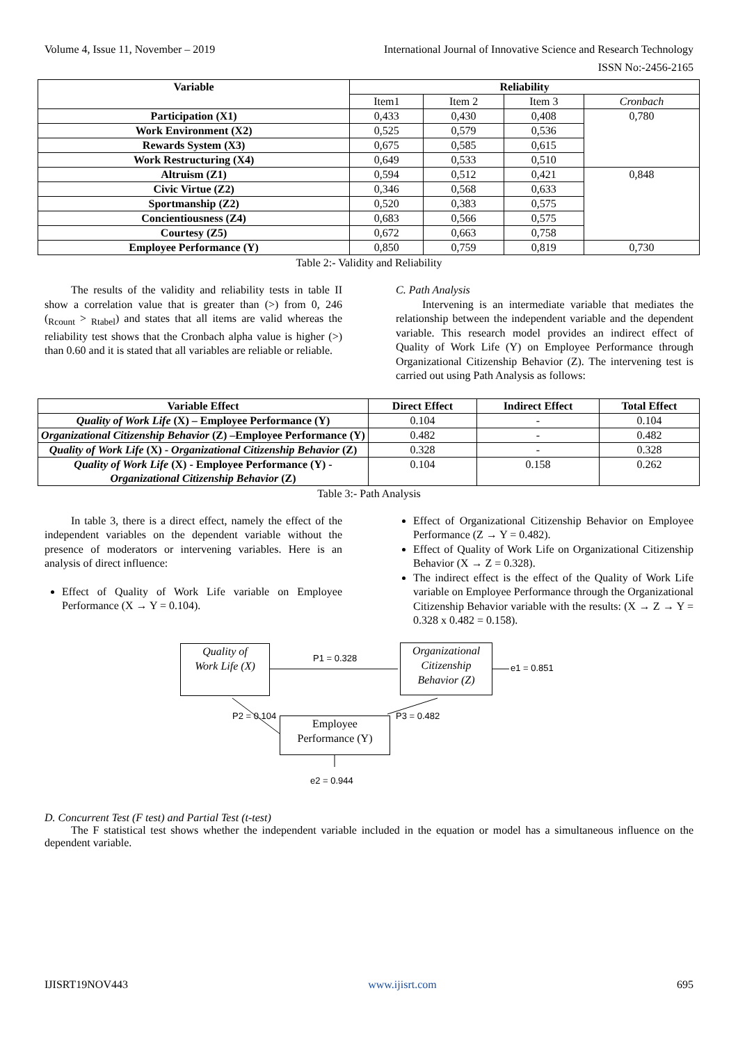Volume 4, Issue 11, November – 2019 International Journal of Innovative Science and Research Technology
ISSN No:-2456-2165
| Variable | Reliability | | | |
| --- | --- | --- | --- | --- |
| | Item1 | Item 2 | Item 3 | Cronbach |
| Participation (X1) | 0,433 | 0,430 | 0,408 | 0,780 |
| Work Environment (X2) | 0,525 | 0,579 | 0,536 | |
| Rewards System (X3) | 0,675 | 0,585 | 0,615 | |
| Work Restructuring (X4) | 0,649 | 0,533 | 0,510 | |
| Altruism (Z1) | 0,594 | 0,512 | 0,421 | 0,848 |
| Civic Virtue (Z2) | 0,346 | 0,568 | 0,633 | |
| Sportmanship (Z2) | 0,520 | 0,383 | 0,575 | |
| Concientiousness (Z4) | 0,683 | 0,566 | 0,575 | |
| Courtesy (Z5) | 0,672 | 0,663 | 0,758 | |
| Employee Performance (Y) | 0,850 | 0,759 | 0,819 | 0,730 |
Table 2:- Validity and Reliability
The results of the validity and reliability tests in table II show a correlation value that is greater than (>) from 0, 246 (<sub>Rcount</sub> > <sub>Rtabel</sub>) and states that all items are valid whereas the reliability test shows that the Cronbach alpha value is higher (>) than 0.60 and it is stated that all variables are reliable or reliable.
C. Path Analysis
Intervening is an intermediate variable that mediates the relationship between the independent variable and the dependent variable. This research model provides an indirect effect of Quality of Work Life (Y) on Employee Performance through Organizational Citizenship Behavior (Z). The intervening test is carried out using Path Analysis as follows:
| Variable Effect | Direct Effect | Indirect Effect | Total Effect |
| --- | --- | --- | --- |
| Quality of Work Life (X) – Employee Performance (Y) | 0.104 | - | 0.104 |
| Organizational Citizenship Behavior (Z) –Employee Performance (Y) | 0.482 | - | 0.482 |
| Quality of Work Life (X) - Organizational Citizenship Behavior (Z) | 0.328 | - | 0.328 |
| Quality of Work Life (X) - Employee Performance (Y) - Organizational Citizenship Behavior (Z) | 0.104 | 0.158 | 0.262 |
Table 3:- Path Analysis
In table 3, there is a direct effect, namely the effect of the independent variables on the dependent variable without the presence of moderators or intervening variables. Here is an analysis of direct influence:
Effect of Quality of Work Life variable on Employee Performance (X → Y = 0.104).
Effect of Organizational Citizenship Behavior on Employee Performance (Z → Y = 0.482).
Effect of Quality of Work Life on Organizational Citizenship Behavior (X → Z = 0.328).
The indirect effect is the effect of the Quality of Work Life variable on Employee Performance through the Organizational Citizenship Behavior variable with the results: (X → Z → Y = 0.328 x 0.482 = 0.158).
Quality of
Work Life (X)
P1 = 0.328
Organizational
Citizenship
Behavior (Z)
e1 = 0.851
P2 = 0.104
Employee
Performance (Y)
P3 = 0.482
e2 = 0.944
D. Concurrent Test (F test) and Partial Test (t-test)
The F statistical test shows whether the independent variable included in the equation or model has a simultaneous influence on the dependent variable.
IJISRT19NOV443 www.ijisrt.com 695